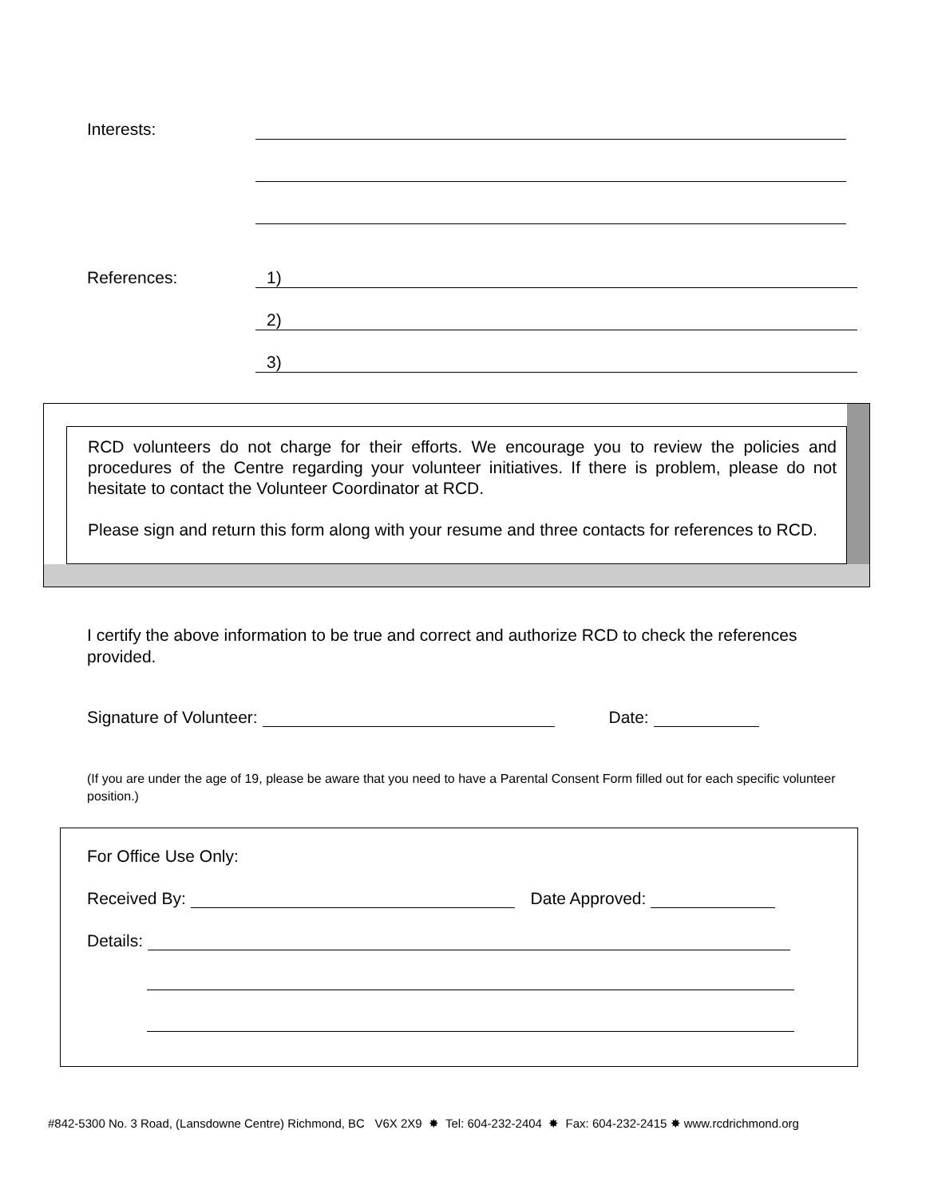Interests:
References: 1)
2)
3)
RCD volunteers do not charge for their efforts. We encourage you to review the policies and procedures of the Centre regarding your volunteer initiatives. If there is problem, please do not hesitate to contact the Volunteer Coordinator at RCD.
Please sign and return this form along with your resume and three contacts for references to RCD.
I certify the above information to be true and correct and authorize RCD to check the references provided.
Signature of Volunteer: Date:
(If you are under the age of 19, please be aware that you need to have a Parental Consent Form filled out for each specific volunteer position.)
For Office Use Only:
Received By: Date Approved:
Details:
#842-5300 No. 3 Road, (Lansdowne Centre) Richmond, BC V6X 2X9 ✸ Tel: 604-232-2404 ✸ Fax: 604-232-2415 ✸ www.rcdrichmond.org